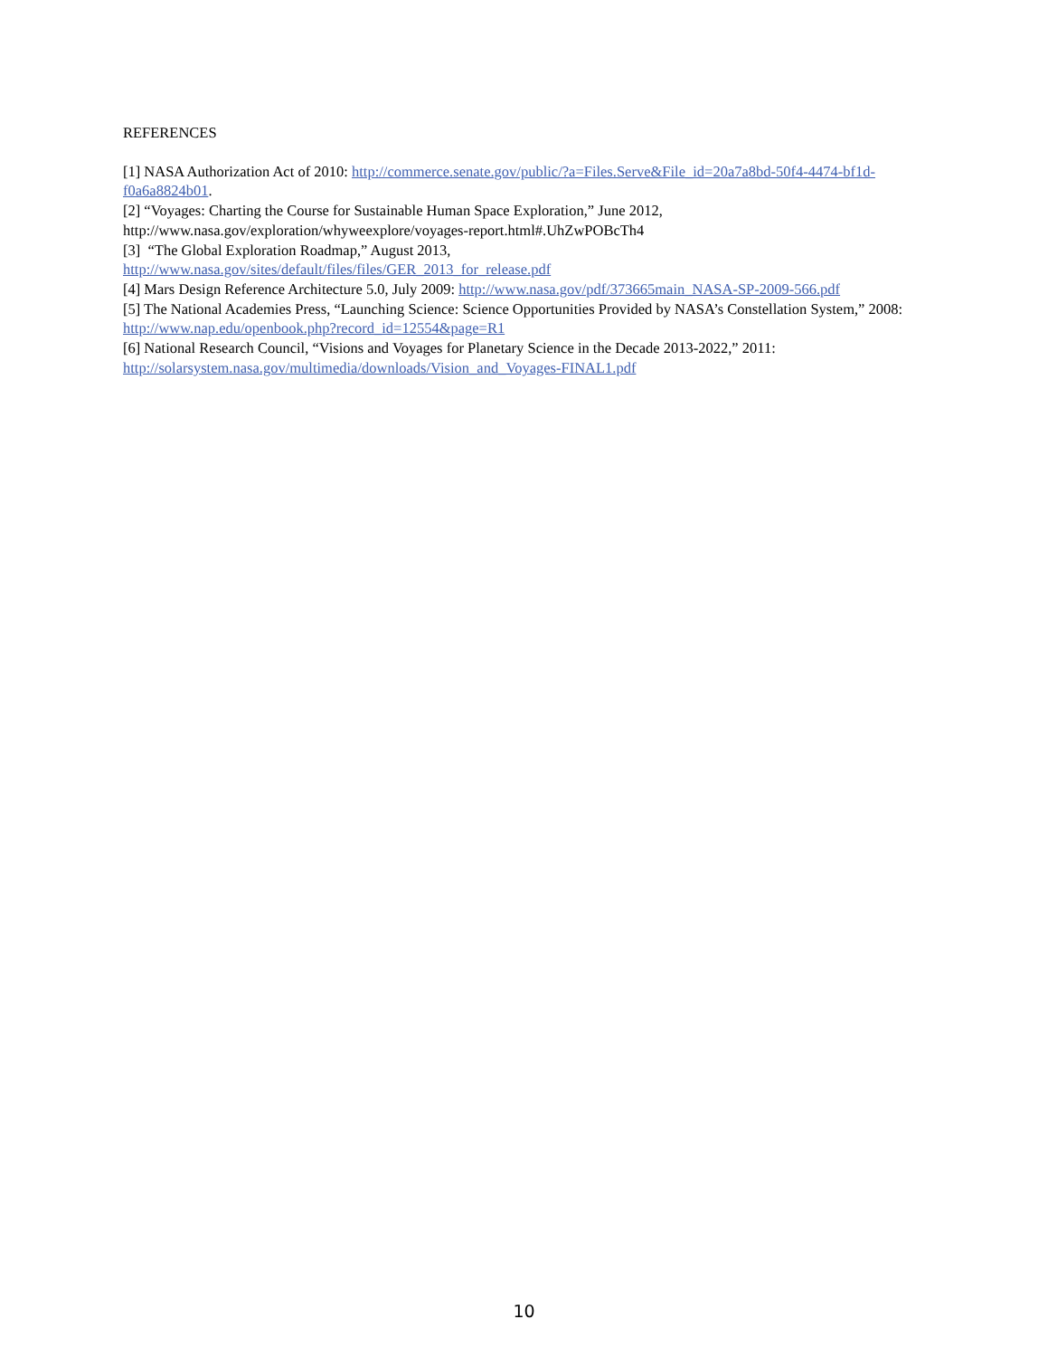REFERENCES
[1] NASA Authorization Act of 2010: http://commerce.senate.gov/public/?a=Files.Serve&File_id=20a7a8bd-50f4-4474-bf1d-f0a6a8824b01.
[2] “Voyages: Charting the Course for Sustainable Human Space Exploration,” June 2012, http://www.nasa.gov/exploration/whyweexplore/voyages-report.html#.UhZwPOBcTh4
[3] “The Global Exploration Roadmap,” August 2013,
http://www.nasa.gov/sites/default/files/files/GER_2013_for_release.pdf
[4] Mars Design Reference Architecture 5.0, July 2009: http://www.nasa.gov/pdf/373665main_NASA-SP-2009-566.pdf
[5] The National Academies Press, “Launching Science: Science Opportunities Provided by NASA’s Constellation System,” 2008:
http://www.nap.edu/openbook.php?record_id=12554&page=R1
[6] National Research Council, “Visions and Voyages for Planetary Science in the Decade 2013-2022,” 2011: http://solarsystem.nasa.gov/multimedia/downloads/Vision_and_Voyages-FINAL1.pdf
10